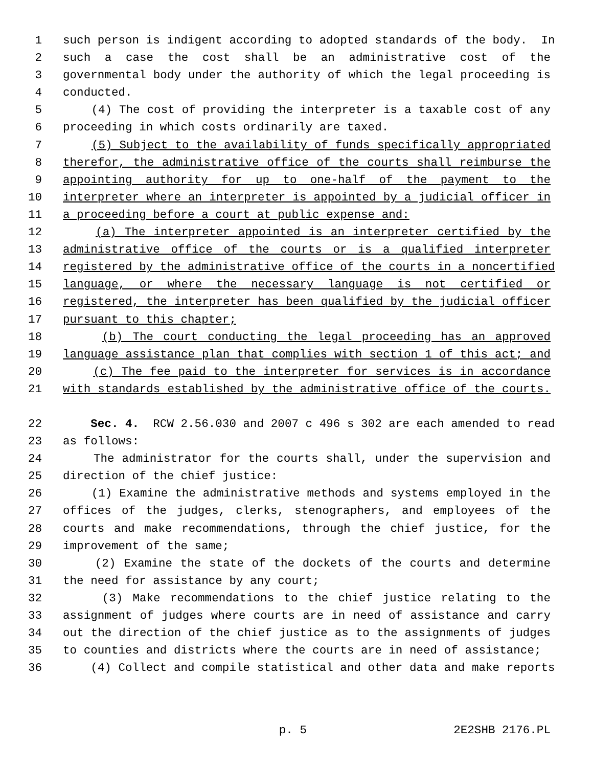1 such person is indigent according to adopted standards of the body. In
2 such a case the cost shall be an administrative cost of the
3 governmental body under the authority of which the legal proceeding is
4 conducted.
5 (4) The cost of providing the interpreter is a taxable cost of any
6 proceeding in which costs ordinarily are taxed.
7 (5) Subject to the availability of funds specifically appropriated
8 therefor, the administrative office of the courts shall reimburse the
9 appointing authority for up to one-half of the payment to the
10 interpreter where an interpreter is appointed by a judicial officer in
11 a proceeding before a court at public expense and:
12 (a) The interpreter appointed is an interpreter certified by the
13 administrative office of the courts or is a qualified interpreter
14 registered by the administrative office of the courts in a noncertified
15 language, or where the necessary language is not certified or
16 registered, the interpreter has been qualified by the judicial officer
17 pursuant to this chapter;
18 (b) The court conducting the legal proceeding has an approved
19 language assistance plan that complies with section 1 of this act; and
20 (c) The fee paid to the interpreter for services is in accordance
21 with standards established by the administrative office of the courts.
22 Sec. 4. RCW 2.56.030 and 2007 c 496 s 302 are each amended to read
23 as follows:
24 The administrator for the courts shall, under the supervision and
25 direction of the chief justice:
26 (1) Examine the administrative methods and systems employed in the
27 offices of the judges, clerks, stenographers, and employees of the
28 courts and make recommendations, through the chief justice, for the
29 improvement of the same;
30 (2) Examine the state of the dockets of the courts and determine
31 the need for assistance by any court;
32 (3) Make recommendations to the chief justice relating to the
33 assignment of judges where courts are in need of assistance and carry
34 out the direction of the chief justice as to the assignments of judges
35 to counties and districts where the courts are in need of assistance;
36 (4) Collect and compile statistical and other data and make reports
p. 5 2E2SHB 2176.PL